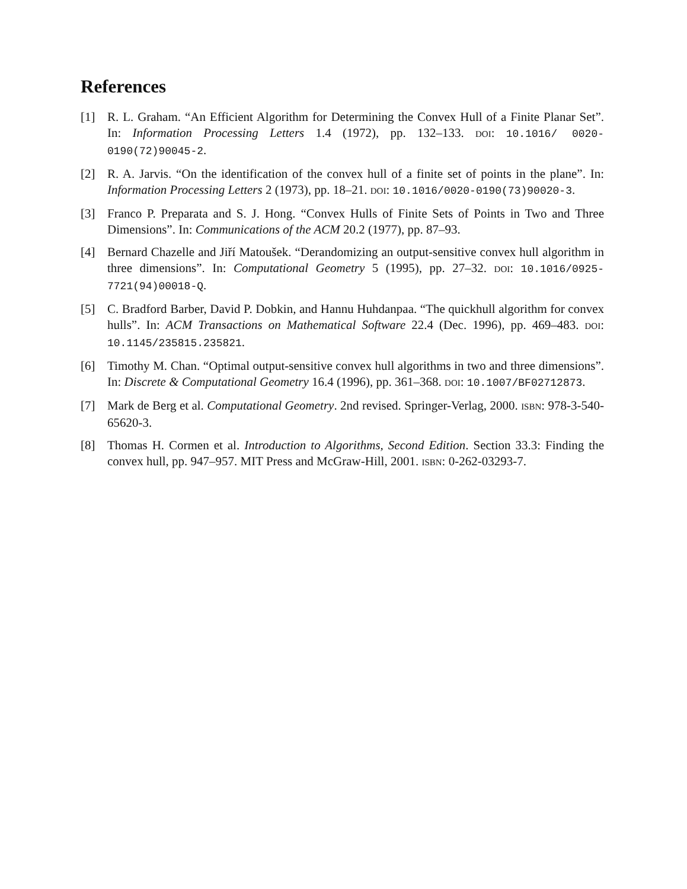References
[1] R. L. Graham. “An Efficient Algorithm for Determining the Convex Hull of a Finite Planar Set”. In: Information Processing Letters 1.4 (1972), pp. 132–133. DOI: 10.1016/ 0020-0190(72)90045-2.
[2] R. A. Jarvis. “On the identification of the convex hull of a finite set of points in the plane”. In: Information Processing Letters 2 (1973), pp. 18–21. DOI: 10.1016/0020-0190(73)90020-3.
[3] Franco P. Preparata and S. J. Hong. “Convex Hulls of Finite Sets of Points in Two and Three Dimensions”. In: Communications of the ACM 20.2 (1977), pp. 87–93.
[4] Bernard Chazelle and Jiří Matoušek. “Derandomizing an output-sensitive convex hull algorithm in three dimensions”. In: Computational Geometry 5 (1995), pp. 27–32. DOI: 10.1016/0925-7721(94)00018-Q.
[5] C. Bradford Barber, David P. Dobkin, and Hannu Huhdanpaa. “The quickhull algorithm for convex hulls”. In: ACM Transactions on Mathematical Software 22.4 (Dec. 1996), pp. 469–483. DOI: 10.1145/235815.235821.
[6] Timothy M. Chan. “Optimal output-sensitive convex hull algorithms in two and three dimensions”. In: Discrete & Computational Geometry 16.4 (1996), pp. 361–368. DOI: 10.1007/BF02712873.
[7] Mark de Berg et al. Computational Geometry. 2nd revised. Springer-Verlag, 2000. ISBN: 978-3-540-65620-3.
[8] Thomas H. Cormen et al. Introduction to Algorithms, Second Edition. Section 33.3: Finding the convex hull, pp. 947–957. MIT Press and McGraw-Hill, 2001. ISBN: 0-262-03293-7.